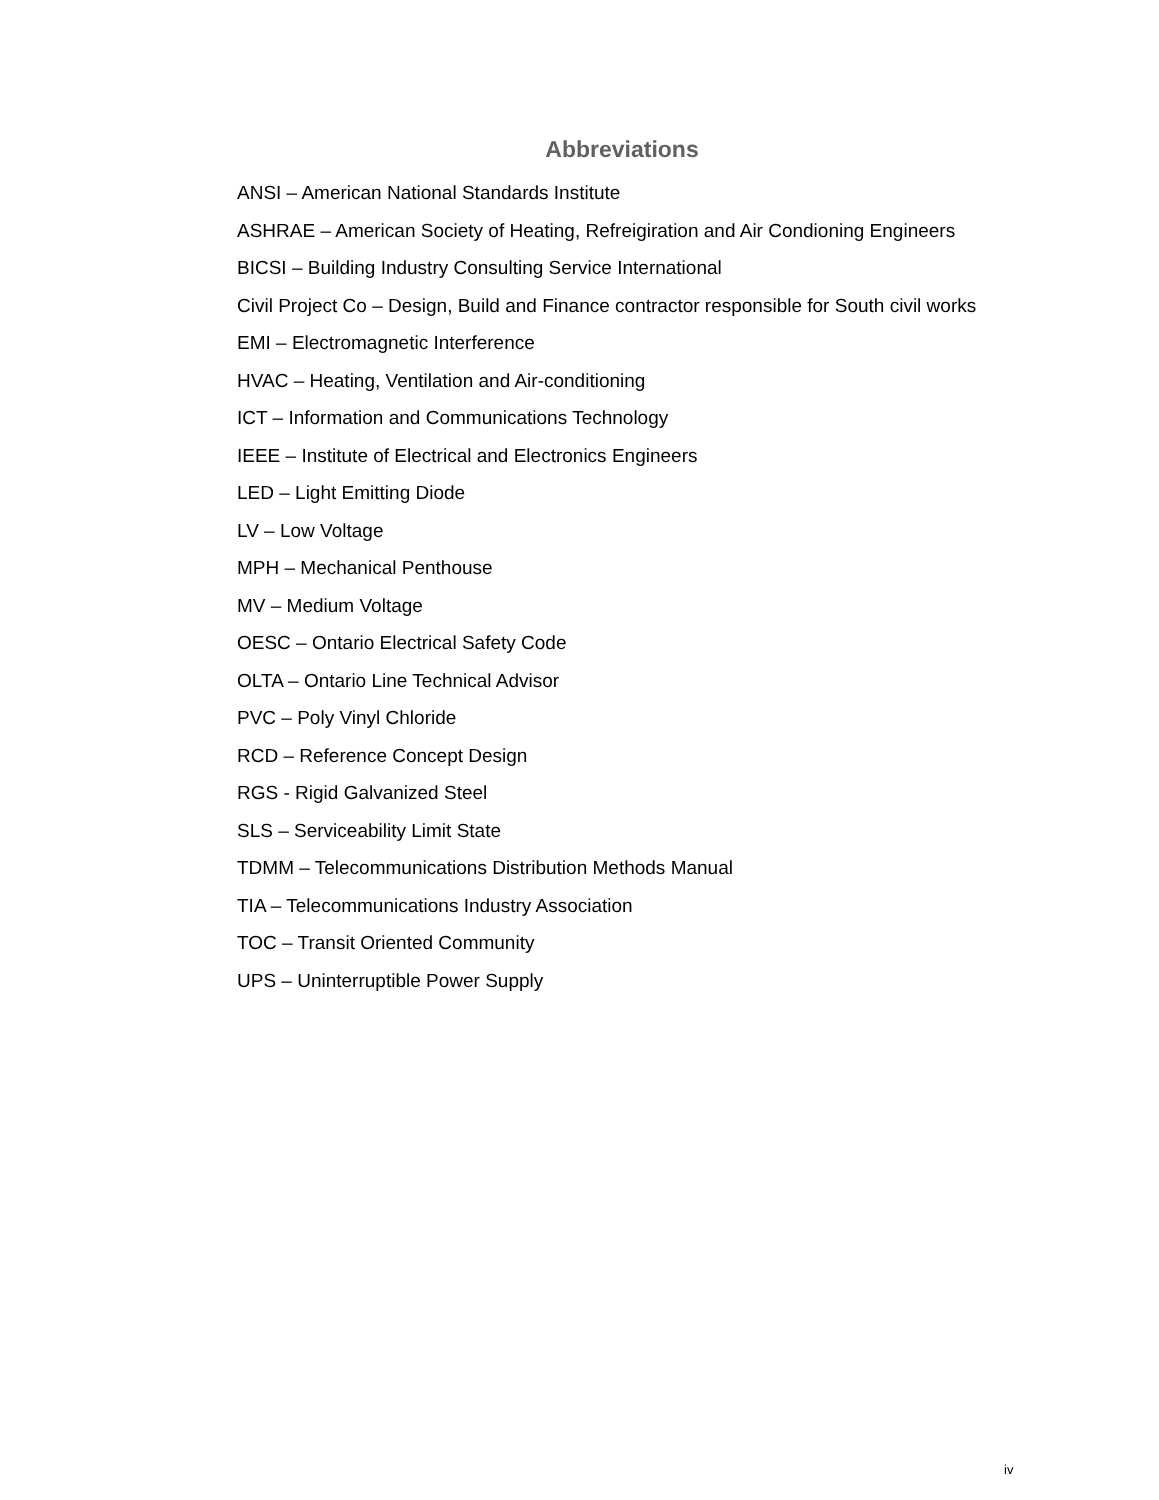Abbreviations
ANSI – American National Standards Institute
ASHRAE – American Society of Heating, Refreigiration and Air Condioning Engineers
BICSI – Building Industry Consulting Service International
Civil Project Co – Design, Build and Finance contractor responsible for South civil works
EMI – Electromagnetic Interference
HVAC – Heating, Ventilation and Air-conditioning
ICT – Information and Communications Technology
IEEE – Institute of Electrical and Electronics Engineers
LED – Light Emitting Diode
LV – Low Voltage
MPH – Mechanical Penthouse
MV – Medium Voltage
OESC – Ontario Electrical Safety Code
OLTA – Ontario Line Technical Advisor
PVC – Poly Vinyl Chloride
RCD – Reference Concept Design
RGS - Rigid Galvanized Steel
SLS – Serviceability Limit State
TDMM – Telecommunications Distribution Methods Manual
TIA – Telecommunications Industry Association
TOC – Transit Oriented Community
UPS – Uninterruptible Power Supply
iv